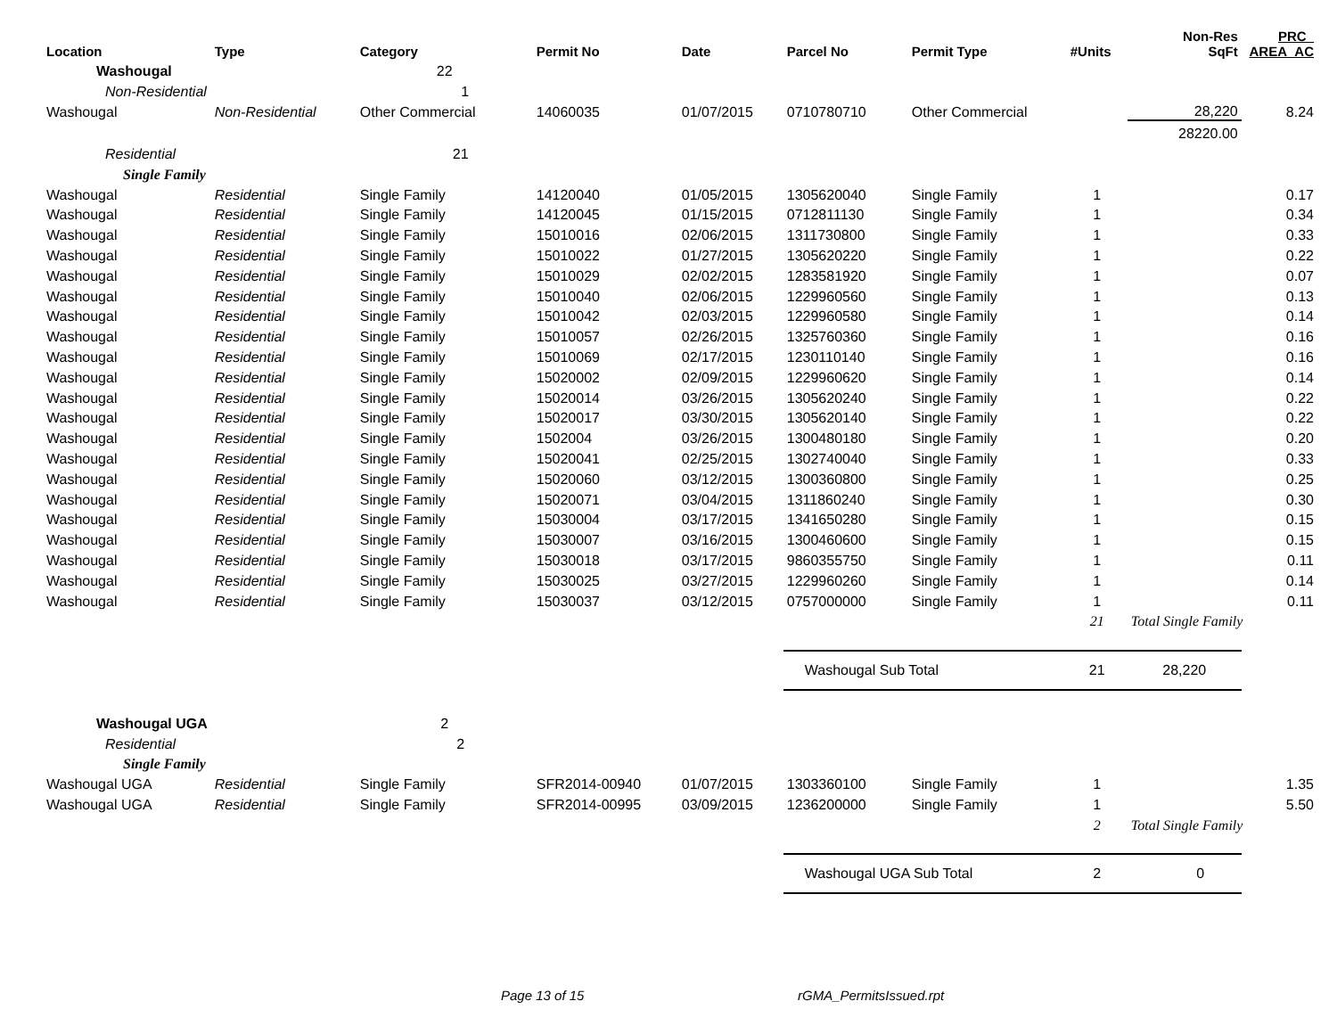| Location | Type | Category | Permit No | Date | Parcel No | Permit Type | #Units | Non-Res SqFt | PRC_ AREA_AC |
| --- | --- | --- | --- | --- | --- | --- | --- | --- | --- |
| Washougal | | 22 | | | | | | | |
| Non-Residential | | 1 | | | | | | | |
| Washougal | Non-Residential | Other Commercial | 14060035 | 01/07/2015 | 0710780710 | Other Commercial | | 28,220 | 8.24 |
| | | | | | | | | 28220.00 | |
| Residential | | 21 | | | | | | | |
| Single Family | | | | | | | | | |
| Washougal | Residential | Single Family | 14120040 | 01/05/2015 | 1305620040 | Single Family | 1 | | 0.17 |
| Washougal | Residential | Single Family | 14120045 | 01/15/2015 | 0712811130 | Single Family | 1 | | 0.34 |
| Washougal | Residential | Single Family | 15010016 | 02/06/2015 | 1311730800 | Single Family | 1 | | 0.33 |
| Washougal | Residential | Single Family | 15010022 | 01/27/2015 | 1305620220 | Single Family | 1 | | 0.22 |
| Washougal | Residential | Single Family | 15010029 | 02/02/2015 | 1283581920 | Single Family | 1 | | 0.07 |
| Washougal | Residential | Single Family | 15010040 | 02/06/2015 | 1229960560 | Single Family | 1 | | 0.13 |
| Washougal | Residential | Single Family | 15010042 | 02/03/2015 | 1229960580 | Single Family | 1 | | 0.14 |
| Washougal | Residential | Single Family | 15010057 | 02/26/2015 | 1325760360 | Single Family | 1 | | 0.16 |
| Washougal | Residential | Single Family | 15010069 | 02/17/2015 | 1230110140 | Single Family | 1 | | 0.16 |
| Washougal | Residential | Single Family | 15020002 | 02/09/2015 | 1229960620 | Single Family | 1 | | 0.14 |
| Washougal | Residential | Single Family | 15020014 | 03/26/2015 | 1305620240 | Single Family | 1 | | 0.22 |
| Washougal | Residential | Single Family | 15020017 | 03/30/2015 | 1305620140 | Single Family | 1 | | 0.22 |
| Washougal | Residential | Single Family | 1502004 | 03/26/2015 | 1300480180 | Single Family | 1 | | 0.20 |
| Washougal | Residential | Single Family | 15020041 | 02/25/2015 | 1302740040 | Single Family | 1 | | 0.33 |
| Washougal | Residential | Single Family | 15020060 | 03/12/2015 | 1300360800 | Single Family | 1 | | 0.25 |
| Washougal | Residential | Single Family | 15020071 | 03/04/2015 | 1311860240 | Single Family | 1 | | 0.30 |
| Washougal | Residential | Single Family | 15030004 | 03/17/2015 | 1341650280 | Single Family | 1 | | 0.15 |
| Washougal | Residential | Single Family | 15030007 | 03/16/2015 | 1300460600 | Single Family | 1 | | 0.15 |
| Washougal | Residential | Single Family | 15030018 | 03/17/2015 | 9860355750 | Single Family | 1 | | 0.11 |
| Washougal | Residential | Single Family | 15030025 | 03/27/2015 | 1229960260 | Single Family | 1 | | 0.14 |
| Washougal | Residential | Single Family | 15030037 | 03/12/2015 | 0757000000 | Single Family | 1 | | 0.11 |
| | | | | | | | 21 | Total Single Family | |
| | | | | | Washougal Sub Total | | 21 | 28,220 | |
| Washougal UGA | | 2 | | | | | | | |
| Residential | | 2 | | | | | | | |
| Single Family | | | | | | | | | |
| Washougal UGA | Residential | Single Family | SFR2014-00940 | 01/07/2015 | 1303360100 | Single Family | 1 | | 1.35 |
| Washougal UGA | Residential | Single Family | SFR2014-00995 | 03/09/2015 | 1236200000 | Single Family | 1 | | 5.50 |
| | | | | | | | 2 | Total Single Family | |
| | | | | | Washougal UGA Sub Total | | 2 | 0 | |
Page 13 of 15 rGMA_PermitsIssued.rpt